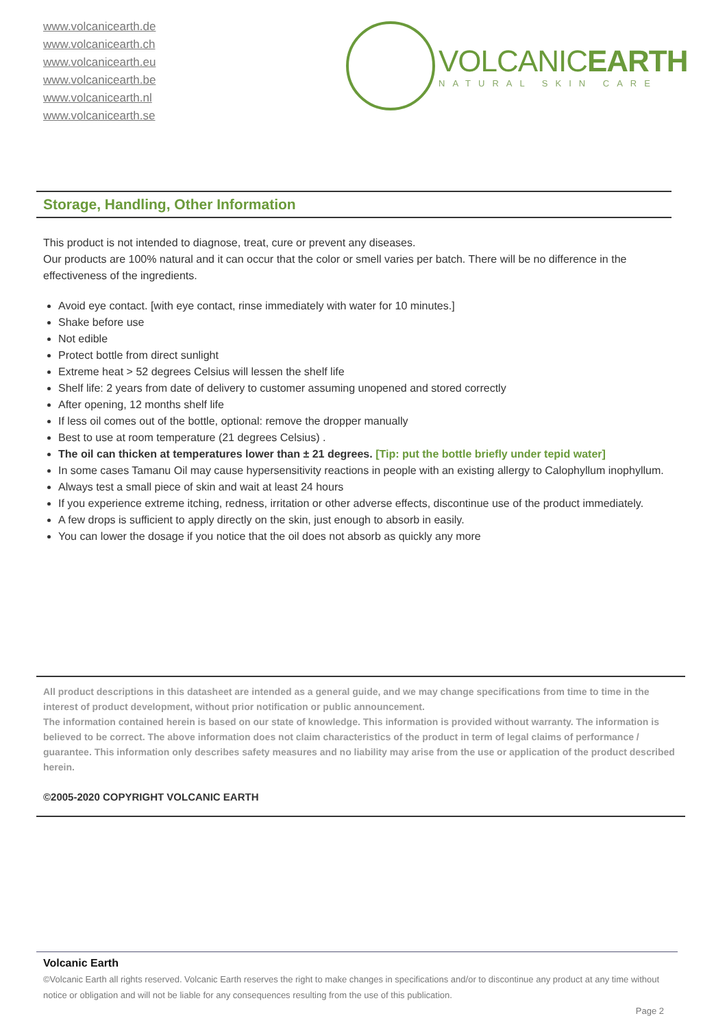www.volcanicearth.de
www.volcanicearth.ch
www.volcanicearth.eu
www.volcanicearth.be
www.volcanicearth.nl
www.volcanicearth.se
VOLCANICEARTH
NATURAL SKIN CARE
Storage, Handling, Other Information
This product is not intended to diagnose, treat, cure or prevent any diseases.
Our products are 100% natural and it can occur that the color or smell varies per batch. There will be no difference in the effectiveness of the ingredients.
Avoid eye contact. [with eye contact, rinse immediately with water for 10 minutes.]
Shake before use
Not edible
Protect bottle from direct sunlight
Extreme heat > 52 degrees Celsius will lessen the shelf life
Shelf life: 2 years from date of delivery to customer assuming unopened and stored correctly
After opening, 12 months shelf life
If less oil comes out of the bottle, optional: remove the dropper manually
Best to use at room temperature (21 degrees Celsius) .
The oil can thicken at temperatures lower than ± 21 degrees. [Tip: put the bottle briefly under tepid water]
In some cases Tamanu Oil may cause hypersensitivity reactions in people with an existing allergy to Calophyllum inophyllum.
Always test a small piece of skin and wait at least 24 hours
If you experience extreme itching, redness, irritation or other adverse effects, discontinue use of the product immediately.
A few drops is sufficient to apply directly on the skin, just enough to absorb in easily.
You can lower the dosage if you notice that the oil does not absorb as quickly any more
All product descriptions in this datasheet are intended as a general guide, and we may change specifications from time to time in the interest of product development, without prior notification or public announcement.
The information contained herein is based on our state of knowledge. This information is provided without warranty. The information is believed to be correct. The above information does not claim characteristics of the product in term of legal claims of performance / guarantee. This information only describes safety measures and no liability may arise from the use or application of the product described herein.
©2005-2020 COPYRIGHT VOLCANIC EARTH
Volcanic Earth
©Volcanic Earth all rights reserved. Volcanic Earth reserves the right to make changes in specifications and/or to discontinue any product at any time without notice or obligation and will not be liable for any consequences resulting from the use of this publication.
Page 2